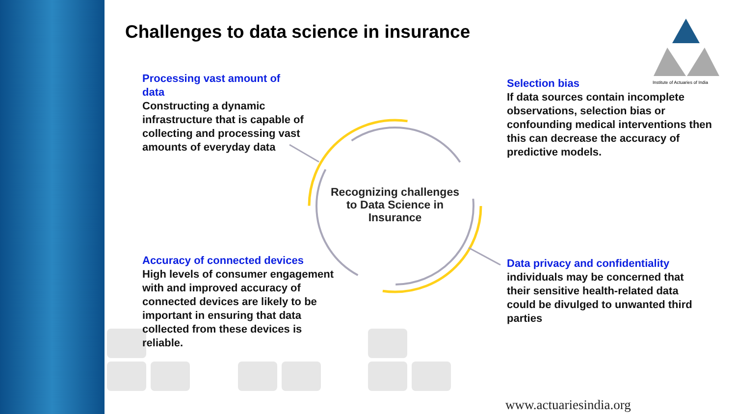Institute of Actuaries of India
Challenges to data science in insurance
Processing vast amount of data
Constructing a dynamic infrastructure that is capable of collecting and processing vast amounts of everyday data
Selection bias
If data sources contain incomplete observations, selection bias or confounding medical interventions then this can decrease the accuracy of predictive models.
Recognizing challenges to Data Science in Insurance
Accuracy of connected devices
High levels of consumer engagement with and improved accuracy of connected devices are likely to be important in ensuring that data collected from these devices is reliable.
Data privacy and confidentiality
individuals may be concerned that their sensitive health-related data could be divulged to unwanted third parties
www.actuariesindia.org